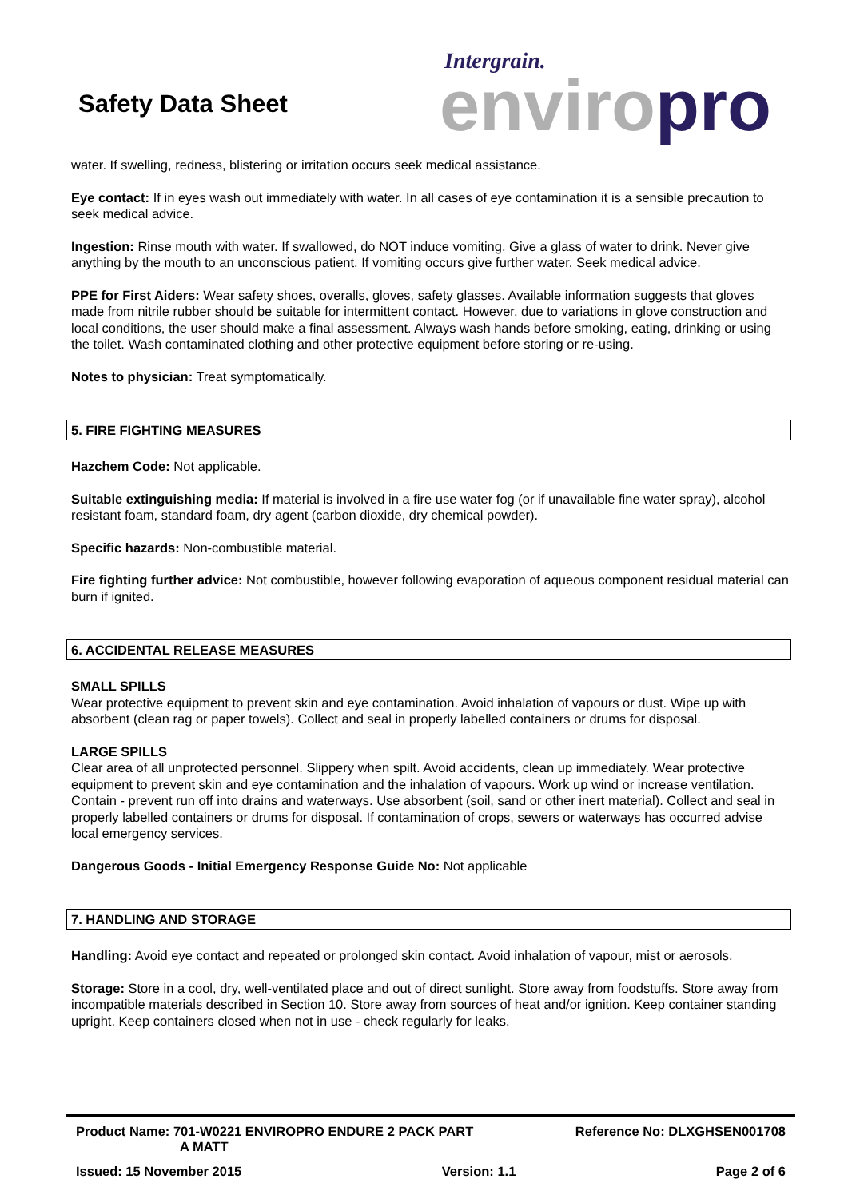Safety Data Sheet
Intergrain.
enviro pro
water. If swelling, redness, blistering or irritation occurs seek medical assistance.
Eye contact: If in eyes wash out immediately with water. In all cases of eye contamination it is a sensible precaution to seek medical advice.
Ingestion: Rinse mouth with water. If swallowed, do NOT induce vomiting. Give a glass of water to drink. Never give anything by the mouth to an unconscious patient. If vomiting occurs give further water. Seek medical advice.
PPE for First Aiders: Wear safety shoes, overalls, gloves, safety glasses. Available information suggests that gloves made from nitrile rubber should be suitable for intermittent contact. However, due to variations in glove construction and local conditions, the user should make a final assessment. Always wash hands before smoking, eating, drinking or using the toilet. Wash contaminated clothing and other protective equipment before storing or re-using.
Notes to physician: Treat symptomatically.
5. FIRE FIGHTING MEASURES
Hazchem Code: Not applicable.
Suitable extinguishing media: If material is involved in a fire use water fog (or if unavailable fine water spray), alcohol resistant foam, standard foam, dry agent (carbon dioxide, dry chemical powder).
Specific hazards: Non-combustible material.
Fire fighting further advice: Not combustible, however following evaporation of aqueous component residual material can burn if ignited.
6. ACCIDENTAL RELEASE MEASURES
SMALL SPILLS
Wear protective equipment to prevent skin and eye contamination. Avoid inhalation of vapours or dust. Wipe up with absorbent (clean rag or paper towels). Collect and seal in properly labelled containers or drums for disposal.
LARGE SPILLS
Clear area of all unprotected personnel. Slippery when spilt. Avoid accidents, clean up immediately. Wear protective equipment to prevent skin and eye contamination and the inhalation of vapours. Work up wind or increase ventilation. Contain - prevent run off into drains and waterways. Use absorbent (soil, sand or other inert material). Collect and seal in properly labelled containers or drums for disposal. If contamination of crops, sewers or waterways has occurred advise local emergency services.
Dangerous Goods - Initial Emergency Response Guide No: Not applicable
7. HANDLING AND STORAGE
Handling: Avoid eye contact and repeated or prolonged skin contact. Avoid inhalation of vapour, mist or aerosols.
Storage: Store in a cool, dry, well-ventilated place and out of direct sunlight. Store away from foodstuffs. Store away from incompatible materials described in Section 10. Store away from sources of heat and/or ignition. Keep container standing upright. Keep containers closed when not in use - check regularly for leaks.
Product Name: 701-W0221 ENVIROPRO ENDURE 2 PACK PART
A MATT
Reference No: DLXGHSEN001708
Issued: 15 November 2015 Version: 1.1 Page 2 of 6